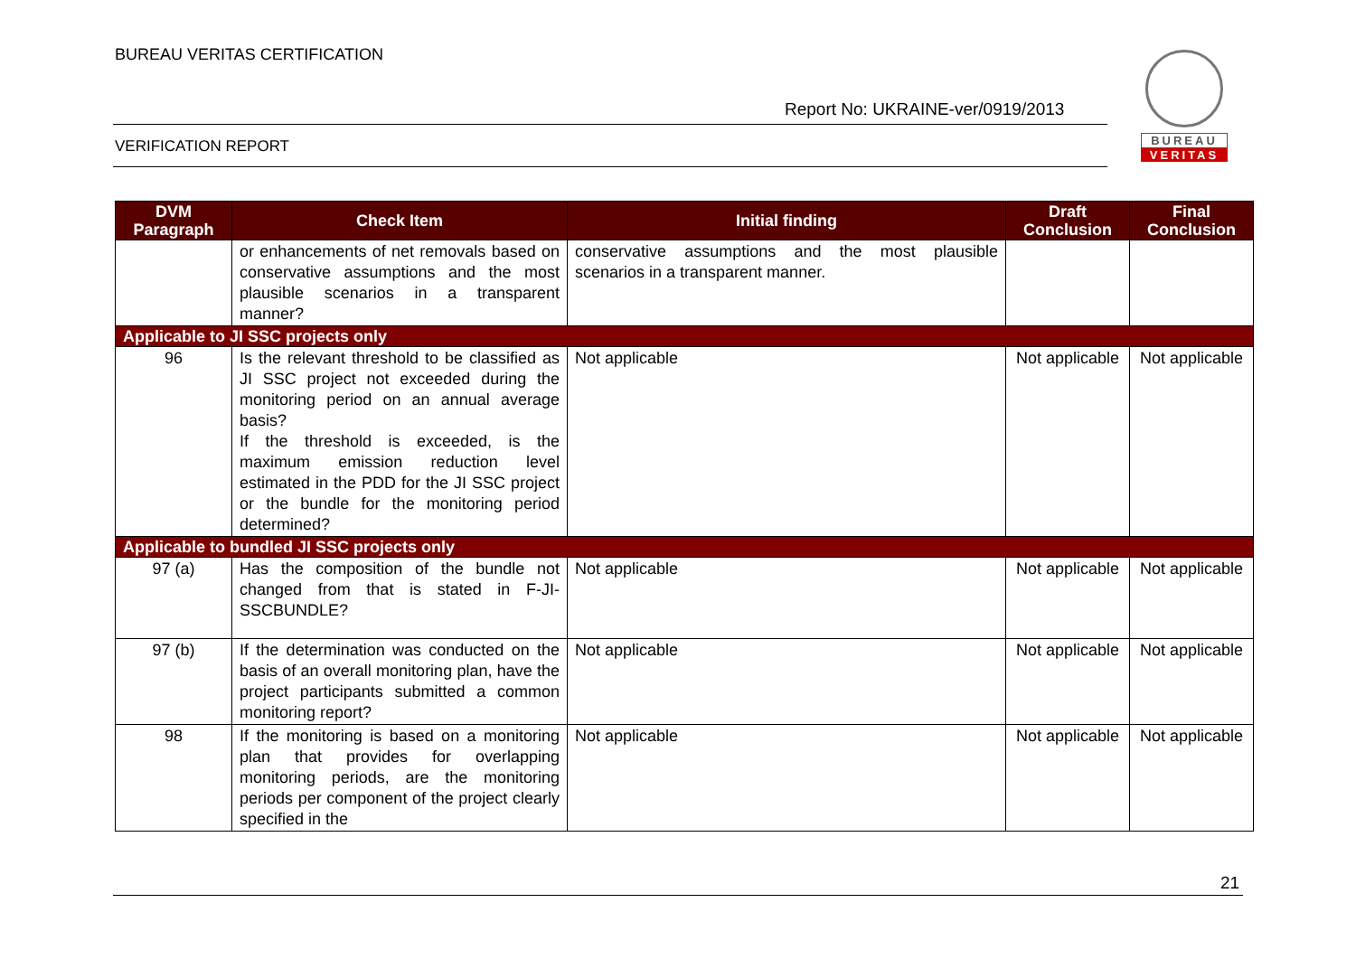BUREAU VERITAS CERTIFICATION
Report No: UKRAINE-ver/0919/2013
VERIFICATION REPORT
BUREAU
VERITAS
| DVM Paragraph | Check Item | Initial finding | Draft Conclusion | Final Conclusion |
| --- | --- | --- | --- | --- |
| | or enhancements of net removals based on conservative assumptions and the most plausible scenarios in a transparent manner? | conservative assumptions and the most plausible scenarios in a transparent manner. | | |
| Applicable to JI SSC projects only | | | | |
| 96 | Is the relevant threshold to be classified as JI SSC project not exceeded during the monitoring period on an annual average basis? If the threshold is exceeded, is the maximum emission reduction level estimated in the PDD for the JI SSC project or the bundle for the monitoring period determined? | Not applicable | Not applicable | Not applicable |
| Applicable to bundled JI SSC projects only | | | | |
| 97 (a) | Has the composition of the bundle not changed from that is stated in F-JI-SSCBUNDLE? | Not applicable | Not applicable | Not applicable |
| 97 (b) | If the determination was conducted on the basis of an overall monitoring plan, have the project participants submitted a common monitoring report? | Not applicable | Not applicable | Not applicable |
| 98 | If the monitoring is based on a monitoring plan that provides for overlapping monitoring periods, are the monitoring periods per component of the project clearly specified in the | Not applicable | Not applicable | Not applicable |
21